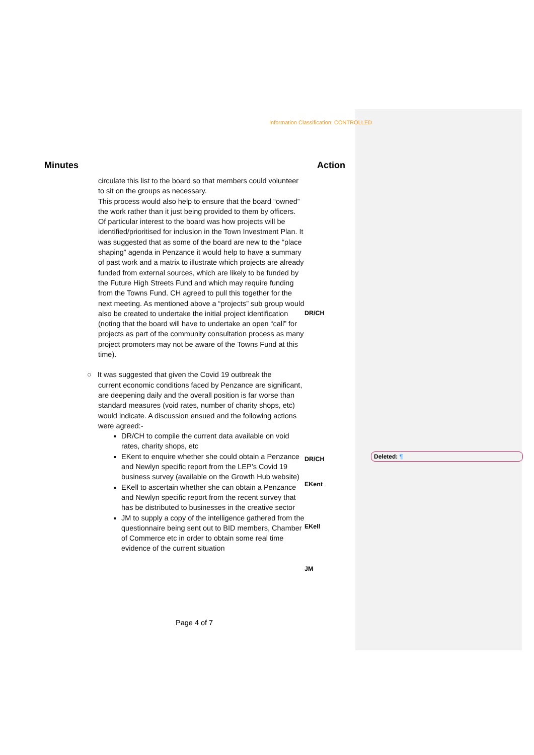Information Classification: CONTROLLED
Minutes Action
circulate this list to the board so that members could volunteer to sit on the groups as necessary.
This process would also help to ensure that the board “owned” the work rather than it just being provided to them by officers. Of particular interest to the board was how projects will be identified/prioritised for inclusion in the Town Investment Plan. It was suggested that as some of the board are new to the “place shaping” agenda in Penzance it would help to have a summary of past work and a matrix to illustrate which projects are already funded from external sources, which are likely to be funded by the Future High Streets Fund and which may require funding from the Towns Fund. CH agreed to pull this together for the next meeting. As mentioned above a “projects” sub group would also be created to undertake the initial project identification (noting that the board will have to undertake an open “call” for projects as part of the community consultation process as many project promoters may not be aware of the Towns Fund at this time).
○ It was suggested that given the Covid 19 outbreak the
current economic conditions faced by Penzance are significant, are deepening daily and the overall position is far worse than standard measures (void rates, number of charity shops, etc) would indicate. A discussion ensued and the following actions were agreed:-
DR/CH to compile the current data available on void rates, charity shops, etc
EKent to enquire whether she could obtain a Penzance and Newlyn specific report from the LEP’s Covid 19 business survey (available on the Growth Hub website)
EKell to ascertain whether she can obtain a Penzance and Newlyn specific report from the recent survey that has be distributed to businesses in the creative sector
JM to supply a copy of the intelligence gathered from the questionnaire being sent out to BID members, Chamber of Commerce etc in order to obtain some real time evidence of the current situation
DR/CH
DR/CH
EKent
EKell
JM
Deleted: ¶
Page 4 of 7